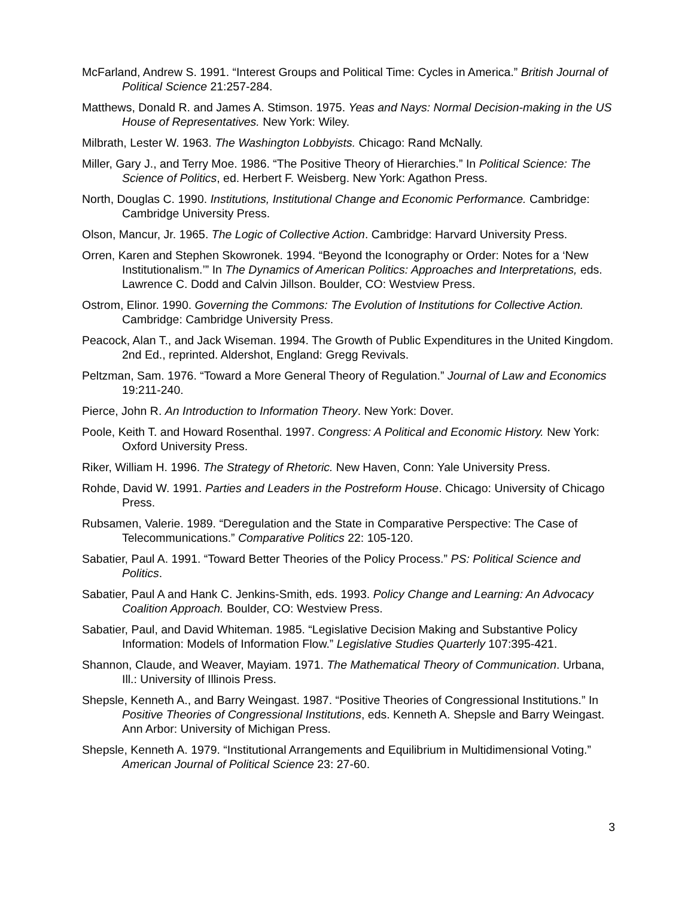McFarland, Andrew S. 1991. “Interest Groups and Political Time: Cycles in America.” British Journal of Political Science 21:257-284.
Matthews, Donald R. and James A. Stimson. 1975. Yeas and Nays: Normal Decision-making in the US House of Representatives. New York: Wiley.
Milbrath, Lester W. 1963. The Washington Lobbyists. Chicago: Rand McNally.
Miller, Gary J., and Terry Moe. 1986. “The Positive Theory of Hierarchies.” In Political Science: The Science of Politics, ed. Herbert F. Weisberg. New York: Agathon Press.
North, Douglas C. 1990. Institutions, Institutional Change and Economic Performance. Cambridge: Cambridge University Press.
Olson, Mancur, Jr. 1965. The Logic of Collective Action. Cambridge: Harvard University Press.
Orren, Karen and Stephen Skowronek. 1994. “Beyond the Iconography or Order: Notes for a ‘New Institutionalism.’” In The Dynamics of American Politics: Approaches and Interpretations, eds. Lawrence C. Dodd and Calvin Jillson. Boulder, CO: Westview Press.
Ostrom, Elinor. 1990. Governing the Commons: The Evolution of Institutions for Collective Action. Cambridge: Cambridge University Press.
Peacock, Alan T., and Jack Wiseman. 1994. The Growth of Public Expenditures in the United Kingdom. 2nd Ed., reprinted. Aldershot, England: Gregg Revivals.
Peltzman, Sam. 1976. “Toward a More General Theory of Regulation.” Journal of Law and Economics 19:211-240.
Pierce, John R. An Introduction to Information Theory. New York: Dover.
Poole, Keith T. and Howard Rosenthal. 1997. Congress: A Political and Economic History. New York: Oxford University Press.
Riker, William H. 1996. The Strategy of Rhetoric. New Haven, Conn: Yale University Press.
Rohde, David W. 1991. Parties and Leaders in the Postreform House. Chicago: University of Chicago Press.
Rubsamen, Valerie. 1989. “Deregulation and the State in Comparative Perspective: The Case of Telecommunications.” Comparative Politics 22: 105-120.
Sabatier, Paul A. 1991. “Toward Better Theories of the Policy Process.” PS: Political Science and Politics.
Sabatier, Paul A and Hank C. Jenkins-Smith, eds. 1993. Policy Change and Learning: An Advocacy Coalition Approach. Boulder, CO: Westview Press.
Sabatier, Paul, and David Whiteman. 1985. “Legislative Decision Making and Substantive Policy Information: Models of Information Flow.” Legislative Studies Quarterly 107:395-421.
Shannon, Claude, and Weaver, Mayiam. 1971. The Mathematical Theory of Communication. Urbana, Ill.: University of Illinois Press.
Shepsle, Kenneth A., and Barry Weingast. 1987. “Positive Theories of Congressional Institutions.” In Positive Theories of Congressional Institutions, eds. Kenneth A. Shepsle and Barry Weingast. Ann Arbor: University of Michigan Press.
Shepsle, Kenneth A. 1979. “Institutional Arrangements and Equilibrium in Multidimensional Voting.” American Journal of Political Science 23: 27-60.
3